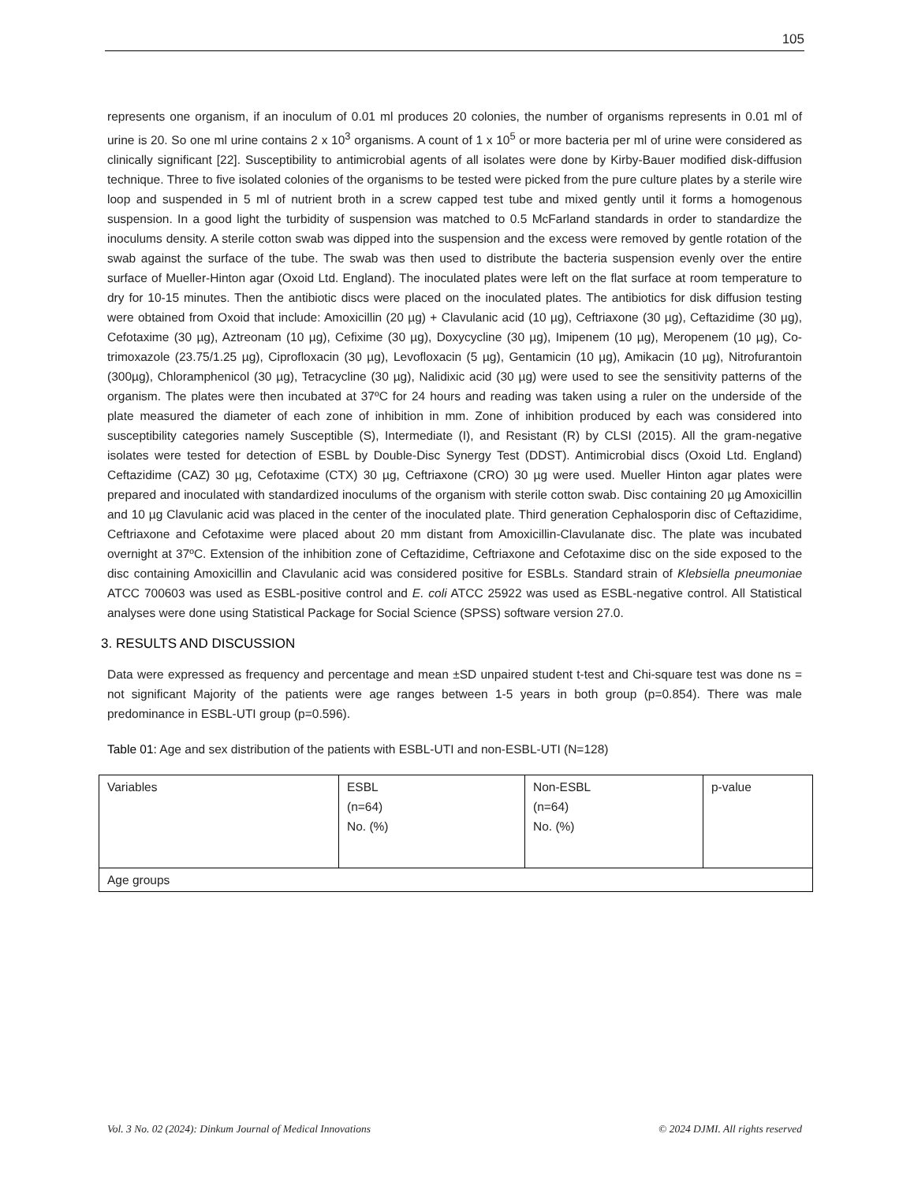105
represents one organism, if an inoculum of 0.01 ml produces 20 colonies, the number of organisms represents in 0.01 ml of urine is 20. So one ml urine contains 2 x 10<sup>3</sup> organisms. A count of 1 x 10<sup>5</sup> or more bacteria per ml of urine were considered as clinically significant [22]. Susceptibility to antimicrobial agents of all isolates were done by Kirby-Bauer modified disk-diffusion technique. Three to five isolated colonies of the organisms to be tested were picked from the pure culture plates by a sterile wire loop and suspended in 5 ml of nutrient broth in a screw capped test tube and mixed gently until it forms a homogenous suspension. In a good light the turbidity of suspension was matched to 0.5 McFarland standards in order to standardize the inoculums density. A sterile cotton swab was dipped into the suspension and the excess were removed by gentle rotation of the swab against the surface of the tube. The swab was then used to distribute the bacteria suspension evenly over the entire surface of Mueller-Hinton agar (Oxoid Ltd. England). The inoculated plates were left on the flat surface at room temperature to dry for 10-15 minutes. Then the antibiotic discs were placed on the inoculated plates. The antibiotics for disk diffusion testing were obtained from Oxoid that include: Amoxicillin (20 µg) + Clavulanic acid (10 µg), Ceftriaxone (30 µg), Ceftazidime (30 µg), Cefotaxime (30 µg), Aztreonam (10 µg), Cefixime (30 µg), Doxycycline (30 µg), Imipenem (10 µg), Meropenem (10 µg), Co-trimoxazole (23.75/1.25 µg), Ciprofloxacin (30 µg), Levofloxacin (5 µg), Gentamicin (10 µg), Amikacin (10 µg), Nitrofurantoin (300µg), Chloramphenicol (30 µg), Tetracycline (30 µg), Nalidixic acid (30 µg) were used to see the sensitivity patterns of the organism. The plates were then incubated at 37ºC for 24 hours and reading was taken using a ruler on the underside of the plate measured the diameter of each zone of inhibition in mm. Zone of inhibition produced by each was considered into susceptibility categories namely Susceptible (S), Intermediate (I), and Resistant (R) by CLSI (2015). All the gram-negative isolates were tested for detection of ESBL by Double-Disc Synergy Test (DDST). Antimicrobial discs (Oxoid Ltd. England) Ceftazidime (CAZ) 30 µg, Cefotaxime (CTX) 30 µg, Ceftriaxone (CRO) 30 µg were used. Mueller Hinton agar plates were prepared and inoculated with standardized inoculums of the organism with sterile cotton swab. Disc containing 20 µg Amoxicillin and 10 µg Clavulanic acid was placed in the center of the inoculated plate. Third generation Cephalosporin disc of Ceftazidime, Ceftriaxone and Cefotaxime were placed about 20 mm distant from Amoxicillin-Clavulanate disc. The plate was incubated overnight at 37ºC. Extension of the inhibition zone of Ceftazidime, Ceftriaxone and Cefotaxime disc on the side exposed to the disc containing Amoxicillin and Clavulanic acid was considered positive for ESBLs. Standard strain of Klebsiella pneumoniae ATCC 700603 was used as ESBL-positive control and E. coli ATCC 25922 was used as ESBL-negative control. All Statistical analyses were done using Statistical Package for Social Science (SPSS) software version 27.0.
3. RESULTS AND DISCUSSION
Data were expressed as frequency and percentage and mean ±SD unpaired student t-test and Chi-square test was done ns = not significant Majority of the patients were age ranges between 1-5 years in both group (p=0.854). There was male predominance in ESBL-UTI group (p=0.596).
Table 01: Age and sex distribution of the patients with ESBL-UTI and non-ESBL-UTI (N=128)
| Variables | ESBL (n=64) No. (%) | Non-ESBL (n=64) No. (%) | p-value |
| Age groups | | | |
Vol. 3 No. 02 (2024): Dinkum Journal of Medical Innovations © 2024 DJMI. All rights reserved